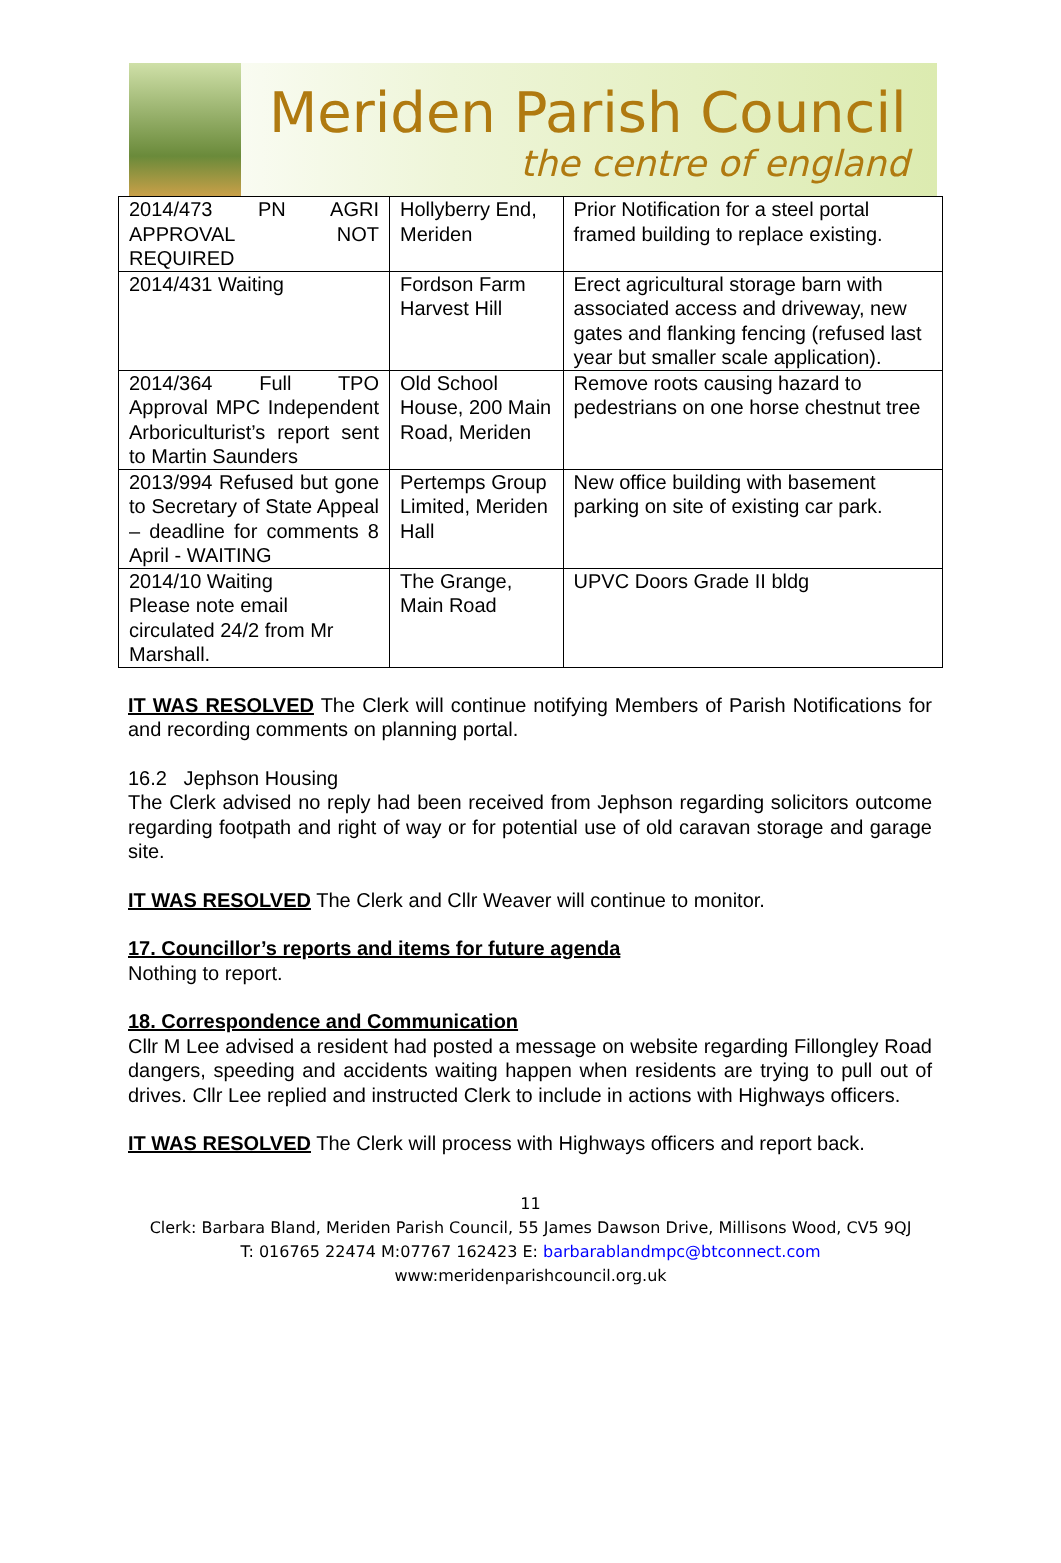Meriden Parish Council
the centre of england
| 2014/473 PN AGRI APPROVAL NOT REQUIRED | Hollyberry End, Meriden | Prior Notification for a steel portal framed building to replace existing. |
| 2014/431 Waiting | Fordson Farm Harvest Hill | Erect agricultural storage barn with associated access and driveway, new gates and flanking fencing (refused last year but smaller scale application). |
| 2014/364 Full TPO Approval MPC Independent Arboriculturist’s report sent to Martin Saunders | Old School House, 200 Main Road, Meriden | Remove roots causing hazard to pedestrians on one horse chestnut tree |
| 2013/994 Refused but gone to Secretary of State Appeal – deadline for comments 8 April - WAITING | Pertemps Group Limited, Meriden Hall | New office building with basement parking on site of existing car park. |
| 2014/10 Waiting Please note email circulated 24/2 from Mr Marshall. | The Grange, Main Road | UPVC Doors Grade II bldg |
IT WAS RESOLVED The Clerk will continue notifying Members of Parish Notifications for and recording comments on planning portal.
16.2 Jephson Housing
The Clerk advised no reply had been received from Jephson regarding solicitors outcome regarding footpath and right of way or for potential use of old caravan storage and garage site.
IT WAS RESOLVED The Clerk and Cllr Weaver will continue to monitor.
17. Councillor’s reports and items for future agenda
Nothing to report.
18. Correspondence and Communication
Cllr M Lee advised a resident had posted a message on website regarding Fillongley Road dangers, speeding and accidents waiting happen when residents are trying to pull out of drives. Cllr Lee replied and instructed Clerk to include in actions with Highways officers.
IT WAS RESOLVED The Clerk will process with Highways officers and report back.
11
Clerk: Barbara Bland, Meriden Parish Council, 55 James Dawson Drive, Millisons Wood, CV5 9QJ
T: 016765 22474 M:07767 162423 E: barbarablandmpc@btconnect.com
www:meridenparishcouncil.org.uk